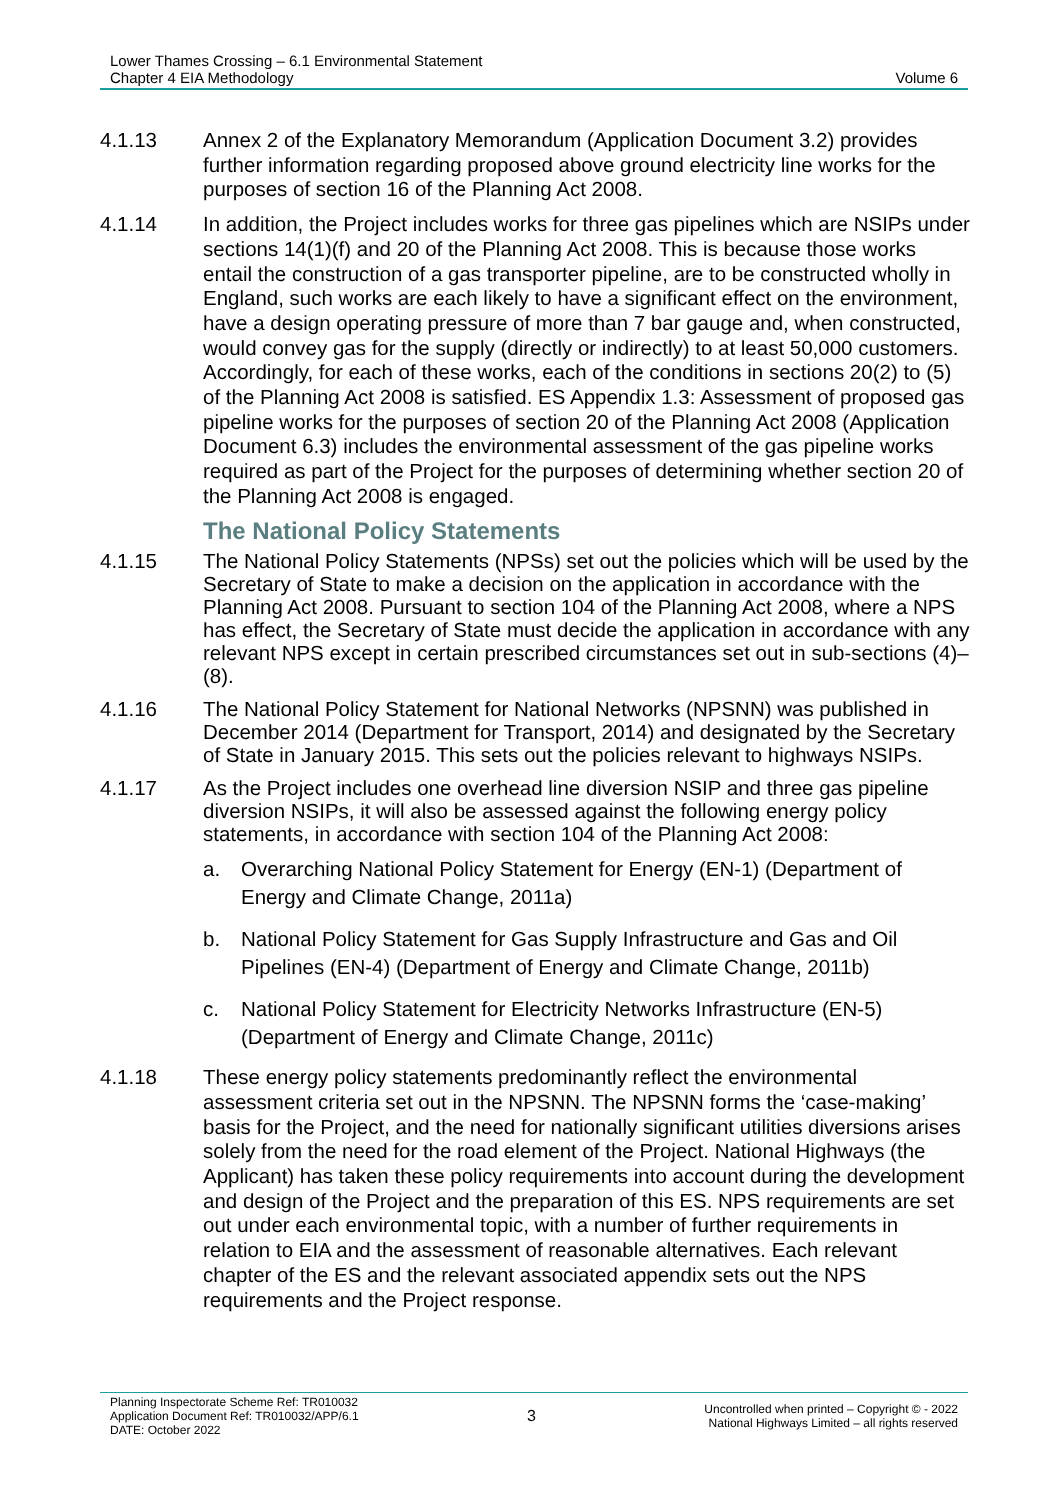Lower Thames Crossing – 6.1 Environmental Statement
Chapter 4 EIA Methodology
Volume 6
4.1.13 Annex 2 of the Explanatory Memorandum (Application Document 3.2) provides further information regarding proposed above ground electricity line works for the purposes of section 16 of the Planning Act 2008.
4.1.14 In addition, the Project includes works for three gas pipelines which are NSIPs under sections 14(1)(f) and 20 of the Planning Act 2008. This is because those works entail the construction of a gas transporter pipeline, are to be constructed wholly in England, such works are each likely to have a significant effect on the environment, have a design operating pressure of more than 7 bar gauge and, when constructed, would convey gas for the supply (directly or indirectly) to at least 50,000 customers. Accordingly, for each of these works, each of the conditions in sections 20(2) to (5) of the Planning Act 2008 is satisfied. ES Appendix 1.3: Assessment of proposed gas pipeline works for the purposes of section 20 of the Planning Act 2008 (Application Document 6.3) includes the environmental assessment of the gas pipeline works required as part of the Project for the purposes of determining whether section 20 of the Planning Act 2008 is engaged.
The National Policy Statements
4.1.15 The National Policy Statements (NPSs) set out the policies which will be used by the Secretary of State to make a decision on the application in accordance with the Planning Act 2008. Pursuant to section 104 of the Planning Act 2008, where a NPS has effect, the Secretary of State must decide the application in accordance with any relevant NPS except in certain prescribed circumstances set out in sub-sections (4)–(8).
4.1.16 The National Policy Statement for National Networks (NPSNN) was published in December 2014 (Department for Transport, 2014) and designated by the Secretary of State in January 2015. This sets out the policies relevant to highways NSIPs.
4.1.17 As the Project includes one overhead line diversion NSIP and three gas pipeline diversion NSIPs, it will also be assessed against the following energy policy statements, in accordance with section 104 of the Planning Act 2008:
a. Overarching National Policy Statement for Energy (EN-1) (Department of Energy and Climate Change, 2011a)
b. National Policy Statement for Gas Supply Infrastructure and Gas and Oil Pipelines (EN-4) (Department of Energy and Climate Change, 2011b)
c. National Policy Statement for Electricity Networks Infrastructure (EN-5) (Department of Energy and Climate Change, 2011c)
4.1.18 These energy policy statements predominantly reflect the environmental assessment criteria set out in the NPSNN. The NPSNN forms the ‘case-making’ basis for the Project, and the need for nationally significant utilities diversions arises solely from the need for the road element of the Project. National Highways (the Applicant) has taken these policy requirements into account during the development and design of the Project and the preparation of this ES. NPS requirements are set out under each environmental topic, with a number of further requirements in relation to EIA and the assessment of reasonable alternatives. Each relevant chapter of the ES and the relevant associated appendix sets out the NPS requirements and the Project response.
Planning Inspectorate Scheme Ref: TR010032
Application Document Ref: TR010032/APP/6.1
DATE: October 2022
3
Uncontrolled when printed – Copyright © - 2022
National Highways Limited – all rights reserved